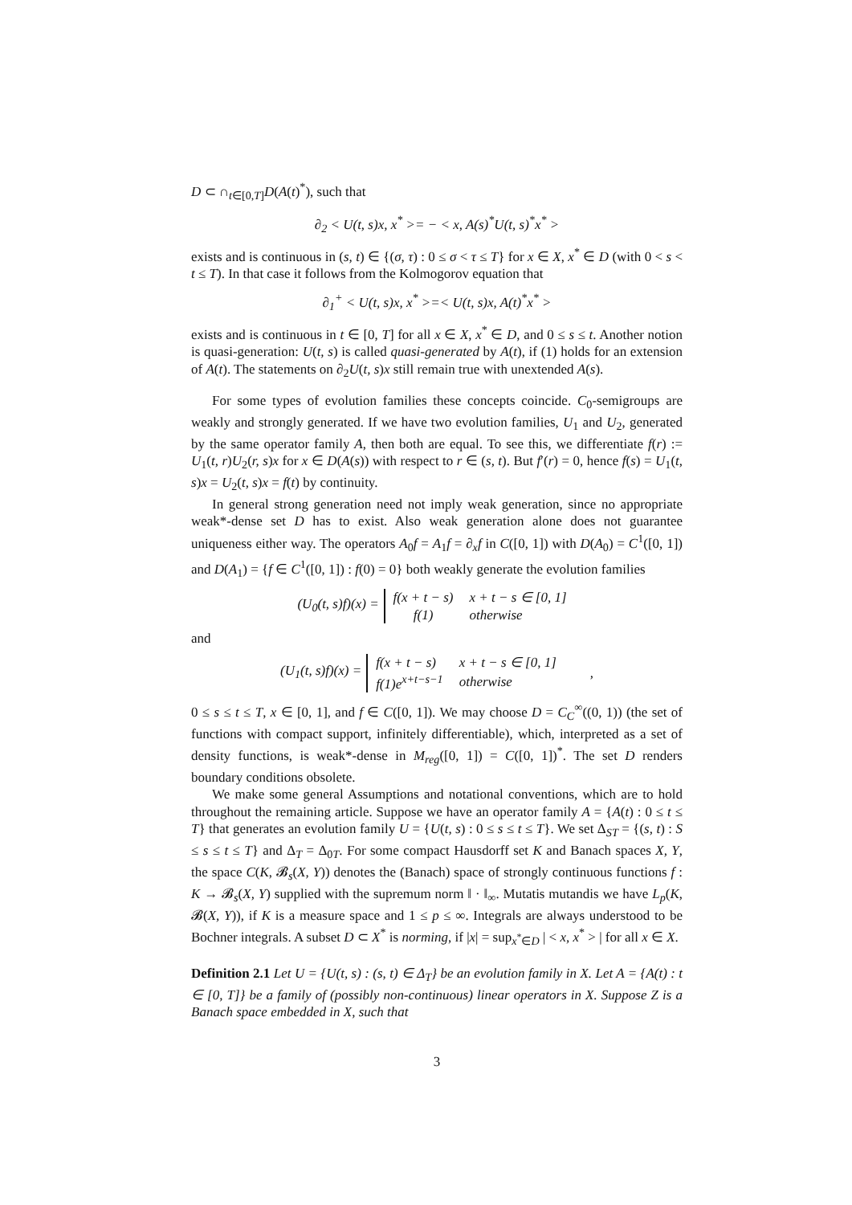D ⊂ ∩<sub>t∈[0,T]</sub>D(A(t)<sup>*</sup>), such that
∂<sub>2</sub> < U(t, s)x, x<sup>*</sup> >= − < x, A(s)<sup>*</sup>U(t, s)<sup>*</sup>x<sup>*</sup> >
exists and is continuous in (s, t) ∈ {(σ, τ) : 0 ≤ σ < τ ≤ T} for x ∈ X, x<sup>*</sup> ∈ D (with 0 < s < t ≤ T). In that case it follows from the Kolmogorov equation that
∂<sub>1</sub><sup>+</sup> < U(t, s)x, x<sup>*</sup> >=< U(t, s)x, A(t)<sup>*</sup>x<sup>*</sup> >
exists and is continuous in t ∈ [0, T] for all x ∈ X, x<sup>*</sup> ∈ D, and 0 ≤ s ≤ t. Another notion is quasi-generation: U(t, s) is called quasi-generated by A(t), if (1) holds for an extension of A(t). The statements on ∂<sub>2</sub>U(t, s)x still remain true with unextended A(s).
For some types of evolution families these concepts coincide. C<sub>0</sub>-semigroups are weakly and strongly generated. If we have two evolution families, U<sub>1</sub> and U<sub>2</sub>, generated by the same operator family A, then both are equal. To see this, we differentiate f(r) := U<sub>1</sub>(t, r)U<sub>2</sub>(r, s)x for x ∈ D(A(s)) with respect to r ∈ (s, t). But f′(r) = 0, hence f(s) = U<sub>1</sub>(t, s)x = U<sub>2</sub>(t, s)x = f(t) by continuity.
In general strong generation need not imply weak generation, since no appropriate weak*-dense set D has to exist. Also weak generation alone does not guarantee uniqueness either way. The operators A<sub>0</sub>f = A<sub>1</sub>f = ∂<sub>x</sub>f in C([0, 1]) with D(A<sub>0</sub>) = C<sup>1</sup>([0, 1]) and D(A<sub>1</sub>) = {f ∈ C<sup>1</sup>([0, 1]) : f(0) = 0} both weakly generate the evolution families
(U<sub>0</sub>(t, s)f)(x) =
| f(x + t − s) | x + t − s ∈ [0, 1] |
| f(1) | otherwise |
and
(U<sub>1</sub>(t, s)f)(x) =
| f(x + t − s) | x + t − s ∈ [0, 1] |
| f(1)e<sup>x+t−s−1</sup> | otherwise |
,
0 ≤ s ≤ t ≤ T, x ∈ [0, 1], and f ∈ C([0, 1]). We may choose D = C<sub>C</sub><sup>∞</sup>((0, 1)) (the set of functions with compact support, infinitely differentiable), which, interpreted as a set of density functions, is weak*-dense in M<sub>reg</sub>([0, 1]) = C([0, 1])<sup>*</sup>. The set D renders boundary conditions obsolete.
We make some general Assumptions and notational conventions, which are to hold throughout the remaining article. Suppose we have an operator family A = {A(t) : 0 ≤ t ≤ T} that generates an evolution family U = {U(t, s) : 0 ≤ s ≤ t ≤ T}. We set Δ<sub>ST</sub> = {(s, t) : S ≤ s ≤ t ≤ T} and Δ<sub>T</sub> = Δ<sub>0T</sub>. For some compact Hausdorff set K and Banach spaces X, Y, the space C(K, 𝓑<sub>s</sub>(X, Y)) denotes the (Banach) space of strongly continuous functions f : K → 𝓑<sub>s</sub>(X, Y) supplied with the supremum norm ‖ · ‖<sub>∞</sub>. Mutatis mutandis we have L<sub>p</sub>(K, 𝓑(X, Y)), if K is a measure space and 1 ≤ p ≤ ∞. Integrals are always understood to be Bochner integrals. A subset D ⊂ X<sup>*</sup> is norming, if |x| = sup<sub>x<sup>*</sup>∈D</sub> | < x, x<sup>*</sup> > | for all x ∈ X.
Definition 2.1 Let U = {U(t, s) : (s, t) ∈ Δ<sub>T</sub>} be an evolution family in X. Let A = {A(t) : t ∈ [0, T]} be a family of (possibly non-continuous) linear operators in X. Suppose Z is a Banach space embedded in X, such that
3